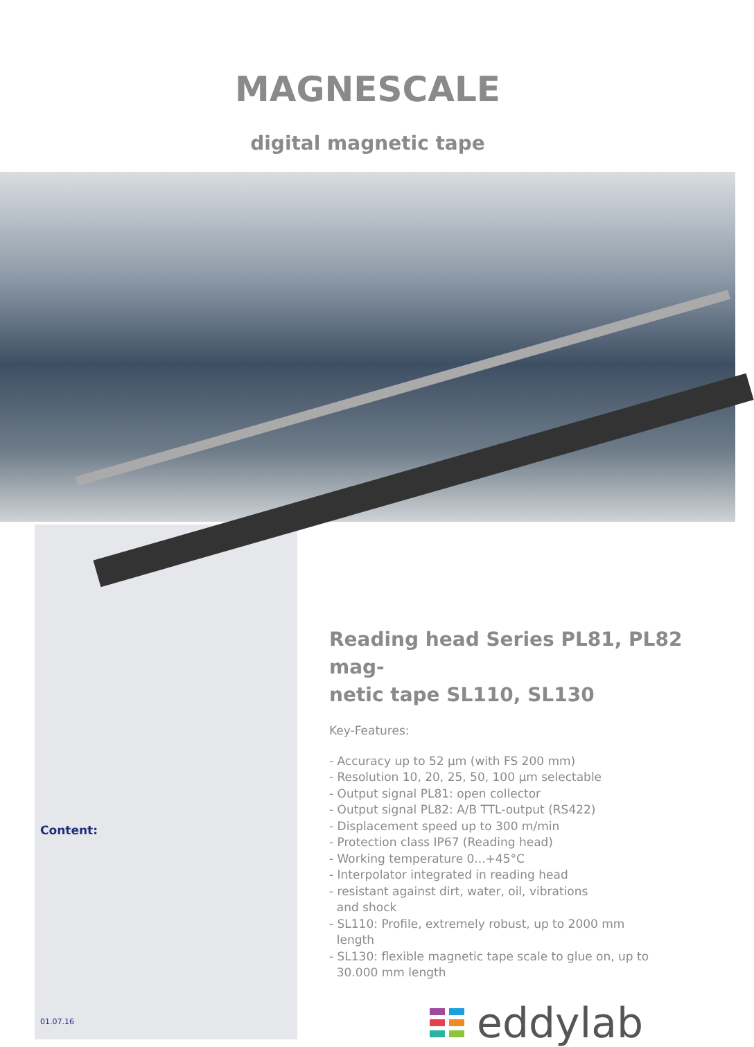MAGNESCALE
digital magnetic tape
Content:
01.07.16
Reading head Series PL81, PL82 mag-
netic tape SL110, SL130
Key-Features:
- Accuracy up to 52 µm (with FS 200 mm)
- Resolution 10, 20, 25, 50, 100 µm selectable
- Output signal PL81: open collector
- Output signal PL82: A/B TTL-output (RS422)
- Displacement speed up to 300 m/min
- Protection class IP67 (Reading head)
- Working temperature 0...+45°C
- Interpolator integrated in reading head
- resistant against dirt, water, oil, vibrations
and shock
- SL110: Profile, extremely robust, up to 2000 mm
length
- SL130: flexible magnetic tape scale to glue on, up to
30.000 mm length
eddylab